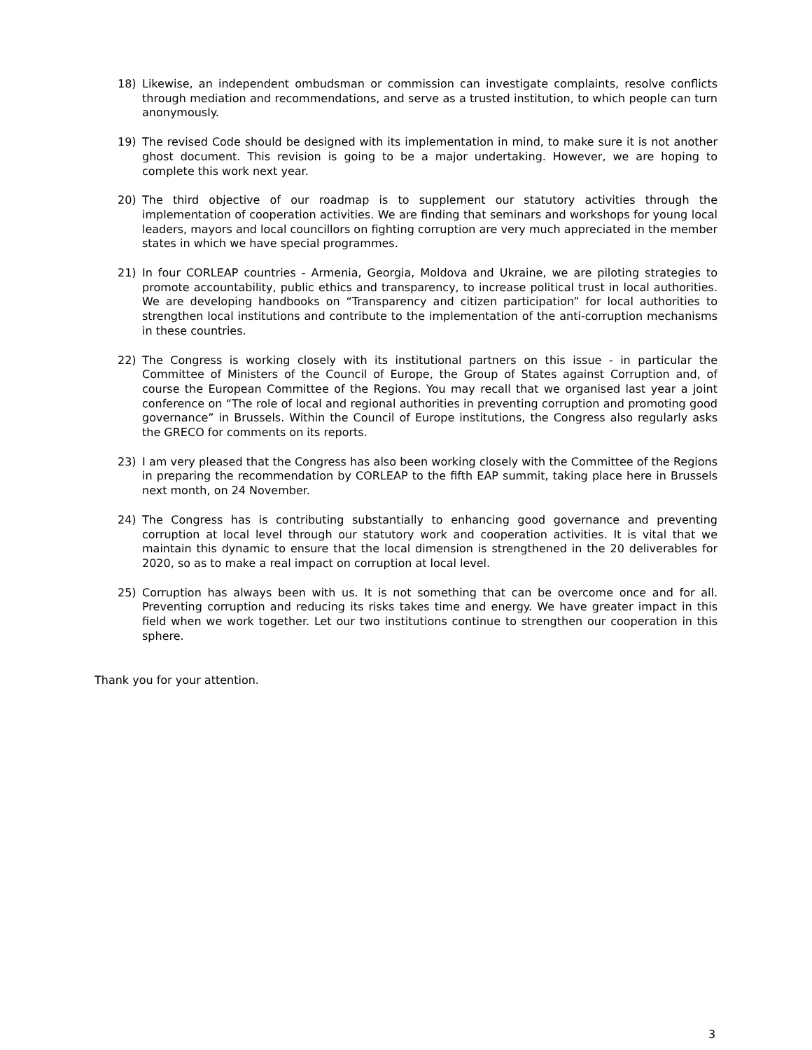18) Likewise, an independent ombudsman or commission can investigate complaints, resolve conflicts through mediation and recommendations, and serve as a trusted institution, to which people can turn anonymously.
19) The revised Code should be designed with its implementation in mind, to make sure it is not another ghost document. This revision is going to be a major undertaking. However, we are hoping to complete this work next year.
20) The third objective of our roadmap is to supplement our statutory activities through the implementation of cooperation activities. We are finding that seminars and workshops for young local leaders, mayors and local councillors on fighting corruption are very much appreciated in the member states in which we have special programmes.
21) In four CORLEAP countries - Armenia, Georgia, Moldova and Ukraine, we are piloting strategies to promote accountability, public ethics and transparency, to increase political trust in local authorities. We are developing handbooks on “Transparency and citizen participation” for local authorities to strengthen local institutions and contribute to the implementation of the anti-corruption mechanisms in these countries.
22) The Congress is working closely with its institutional partners on this issue - in particular the Committee of Ministers of the Council of Europe, the Group of States against Corruption and, of course the European Committee of the Regions. You may recall that we organised last year a joint conference on “The role of local and regional authorities in preventing corruption and promoting good governance” in Brussels. Within the Council of Europe institutions, the Congress also regularly asks the GRECO for comments on its reports.
23) I am very pleased that the Congress has also been working closely with the Committee of the Regions in preparing the recommendation by CORLEAP to the fifth EAP summit, taking place here in Brussels next month, on 24 November.
24) The Congress has is contributing substantially to enhancing good governance and preventing corruption at local level through our statutory work and cooperation activities. It is vital that we maintain this dynamic to ensure that the local dimension is strengthened in the 20 deliverables for 2020, so as to make a real impact on corruption at local level.
25) Corruption has always been with us. It is not something that can be overcome once and for all. Preventing corruption and reducing its risks takes time and energy. We have greater impact in this field when we work together. Let our two institutions continue to strengthen our cooperation in this sphere.
Thank you for your attention.
3